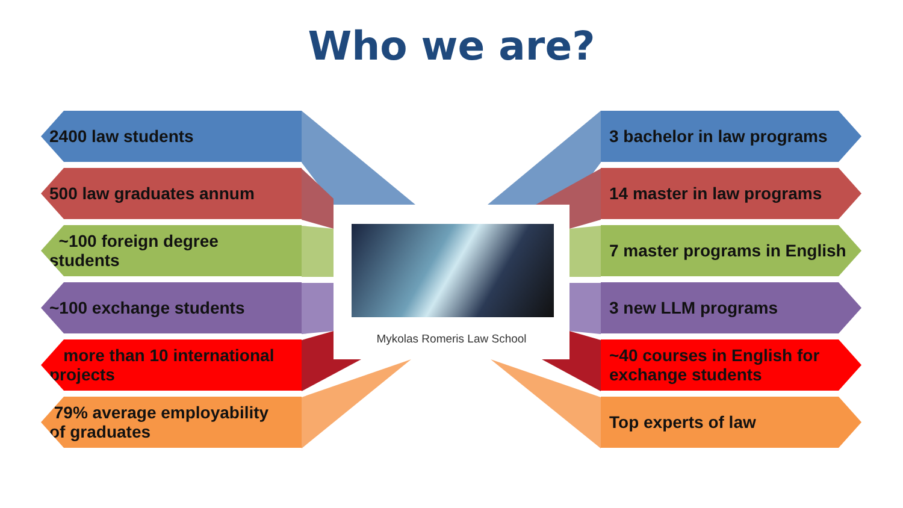Who we are?
2400 law students
3 bachelor in law programs
500 law graduates annum 14 master in law programs
~100 foreign degree
students
7 master programs in English
~100 exchange students 3 new LLM programs
more than 10 international
projects
~40 courses in English for
exchange students
79% average employability
of graduates
Top experts of law
Mykolas Romeris Law School